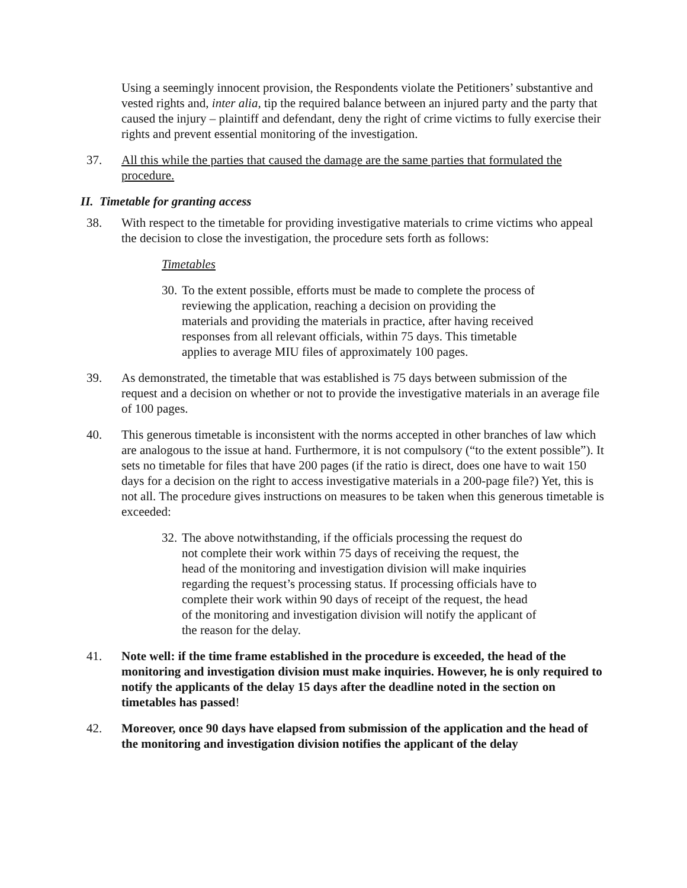Using a seemingly innocent provision, the Respondents violate the Petitioners’ substantive and vested rights and, inter alia, tip the required balance between an injured party and the party that caused the injury – plaintiff and defendant, deny the right of crime victims to fully exercise their rights and prevent essential monitoring of the investigation.
37. All this while the parties that caused the damage are the same parties that formulated the procedure.
II. Timetable for granting access
38. With respect to the timetable for providing investigative materials to crime victims who appeal the decision to close the investigation, the procedure sets forth as follows:
Timetables
30. To the extent possible, efforts must be made to complete the process of reviewing the application, reaching a decision on providing the materials and providing the materials in practice, after having received responses from all relevant officials, within 75 days. This timetable applies to average MIU files of approximately 100 pages.
39. As demonstrated, the timetable that was established is 75 days between submission of the request and a decision on whether or not to provide the investigative materials in an average file of 100 pages.
40. This generous timetable is inconsistent with the norms accepted in other branches of law which are analogous to the issue at hand. Furthermore, it is not compulsory (“to the extent possible”). It sets no timetable for files that have 200 pages (if the ratio is direct, does one have to wait 150 days for a decision on the right to access investigative materials in a 200-page file?) Yet, this is not all. The procedure gives instructions on measures to be taken when this generous timetable is exceeded:
32. The above notwithstanding, if the officials processing the request do not complete their work within 75 days of receiving the request, the head of the monitoring and investigation division will make inquiries regarding the request’s processing status. If processing officials have to complete their work within 90 days of receipt of the request, the head of the monitoring and investigation division will notify the applicant of the reason for the delay.
41. Note well: if the time frame established in the procedure is exceeded, the head of the monitoring and investigation division must make inquiries. However, he is only required to notify the applicants of the delay 15 days after the deadline noted in the section on timetables has passed!
42. Moreover, once 90 days have elapsed from submission of the application and the head of the monitoring and investigation division notifies the applicant of the delay